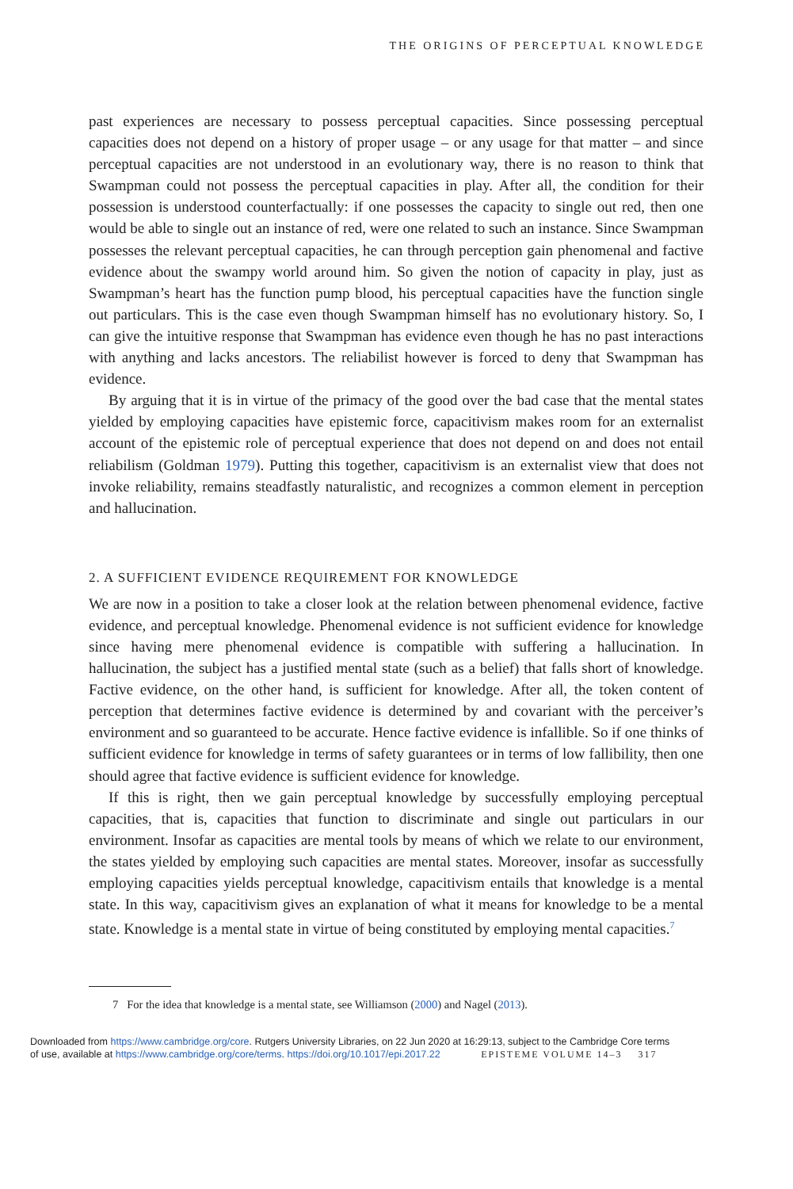THE ORIGINS OF PERCEPTUAL KNOWLEDGE
past experiences are necessary to possess perceptual capacities. Since possessing perceptual capacities does not depend on a history of proper usage – or any usage for that matter – and since perceptual capacities are not understood in an evolutionary way, there is no reason to think that Swampman could not possess the perceptual capacities in play. After all, the condition for their possession is understood counterfactually: if one possesses the capacity to single out red, then one would be able to single out an instance of red, were one related to such an instance. Since Swampman possesses the relevant perceptual capacities, he can through perception gain phenomenal and factive evidence about the swampy world around him. So given the notion of capacity in play, just as Swampman’s heart has the function pump blood, his perceptual capacities have the function single out particulars. This is the case even though Swampman himself has no evolutionary history. So, I can give the intuitive response that Swampman has evidence even though he has no past interactions with anything and lacks ancestors. The reliabilist however is forced to deny that Swampman has evidence.
By arguing that it is in virtue of the primacy of the good over the bad case that the mental states yielded by employing capacities have epistemic force, capacitivism makes room for an externalist account of the epistemic role of perceptual experience that does not depend on and does not entail reliabilism (Goldman 1979). Putting this together, capacitivism is an externalist view that does not invoke reliability, remains steadfastly naturalistic, and recognizes a common element in perception and hallucination.
2. A SUFFICIENT EVIDENCE REQUIREMENT FOR KNOWLEDGE
We are now in a position to take a closer look at the relation between phenomenal evidence, factive evidence, and perceptual knowledge. Phenomenal evidence is not sufficient evidence for knowledge since having mere phenomenal evidence is compatible with suffering a hallucination. In hallucination, the subject has a justified mental state (such as a belief) that falls short of knowledge. Factive evidence, on the other hand, is sufficient for knowledge. After all, the token content of perception that determines factive evidence is determined by and covariant with the perceiver’s environment and so guaranteed to be accurate. Hence factive evidence is infallible. So if one thinks of sufficient evidence for knowledge in terms of safety guarantees or in terms of low fallibility, then one should agree that factive evidence is sufficient evidence for knowledge.
If this is right, then we gain perceptual knowledge by successfully employing perceptual capacities, that is, capacities that function to discriminate and single out particulars in our environment. Insofar as capacities are mental tools by means of which we relate to our environment, the states yielded by employing such capacities are mental states. Moreover, insofar as successfully employing capacities yields perceptual knowledge, capacitivism entails that knowledge is a mental state. In this way, capacitivism gives an explanation of what it means for knowledge to be a mental state. Knowledge is a mental state in virtue of being constituted by employing mental capacities.<sup>7</sup>
7 For the idea that knowledge is a mental state, see Williamson (2000) and Nagel (2013).
Downloaded from https://www.cambridge.org/core. Rutgers University Libraries, on 22 Jun 2020 at 16:29:13, subject to the Cambridge Core terms
of use, available at https://www.cambridge.org/core/terms. https://doi.org/10.1017/epi.2017.22 EPISTEME VOLUME 14–3 317